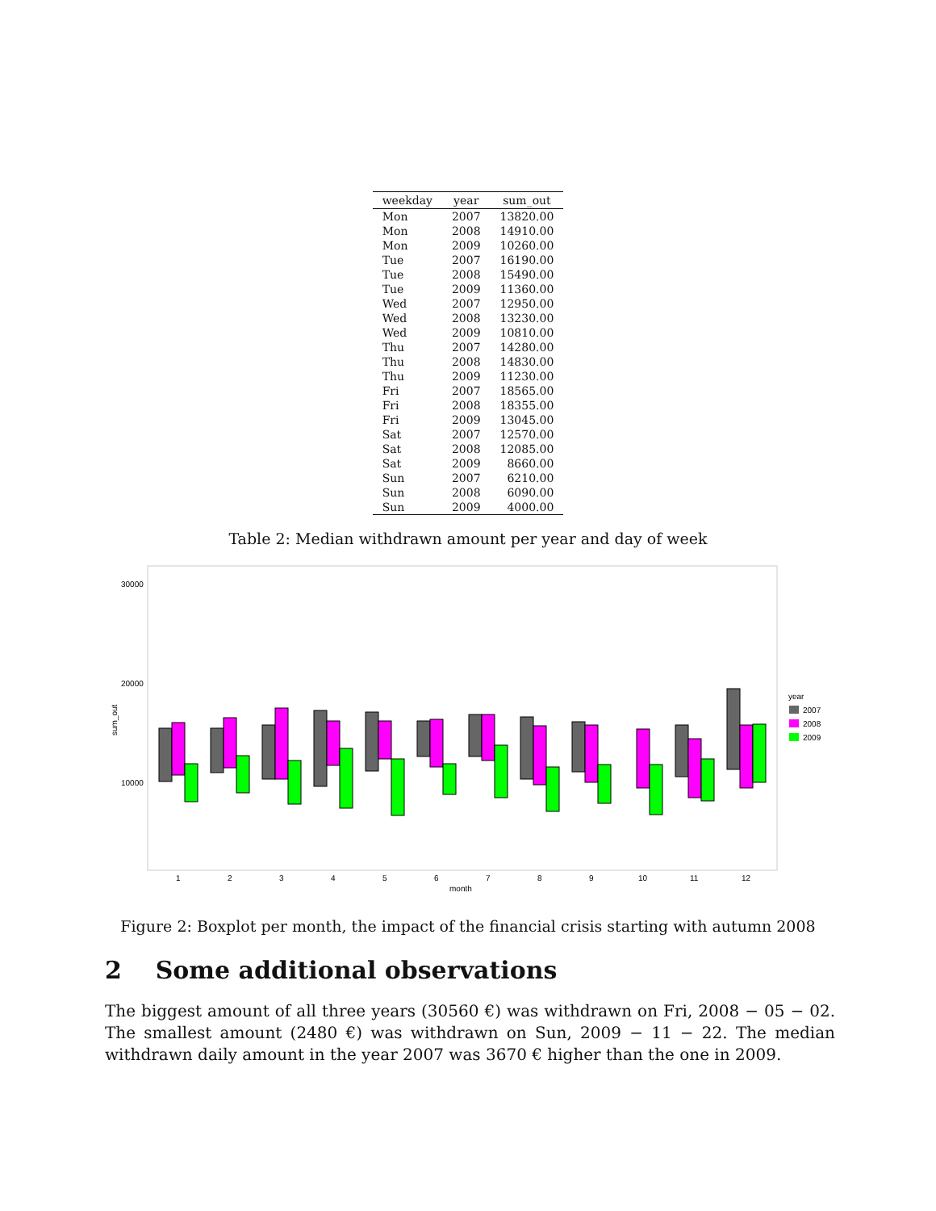| weekday | year | sum_out |
| --- | --- | --- |
| Mon | 2007 | 13820.00 |
| Mon | 2008 | 14910.00 |
| Mon | 2009 | 10260.00 |
| Tue | 2007 | 16190.00 |
| Tue | 2008 | 15490.00 |
| Tue | 2009 | 11360.00 |
| Wed | 2007 | 12950.00 |
| Wed | 2008 | 13230.00 |
| Wed | 2009 | 10810.00 |
| Thu | 2007 | 14280.00 |
| Thu | 2008 | 14830.00 |
| Thu | 2009 | 11230.00 |
| Fri | 2007 | 18565.00 |
| Fri | 2008 | 18355.00 |
| Fri | 2009 | 13045.00 |
| Sat | 2007 | 12570.00 |
| Sat | 2008 | 12085.00 |
| Sat | 2009 | 8660.00 |
| Sun | 2007 | 6210.00 |
| Sun | 2008 | 6090.00 |
| Sun | 2009 | 4000.00 |
Table 2: Median withdrawn amount per year and day of week
30000
20000
10000
sum_out
1
2
3
4
5
6
7
8
9
10
11
12
month
year
2007
2008
2009
Figure 2: Boxplot per month, the impact of the financial crisis starting with autumn 2008
2 Some additional observations
The biggest amount of all three years (30560 €) was withdrawn on Fri, 2008 − 05 − 02. The smallest amount (2480 €) was withdrawn on Sun, 2009 − 11 − 22. The median withdrawn daily amount in the year 2007 was 3670 € higher than the one in 2009.